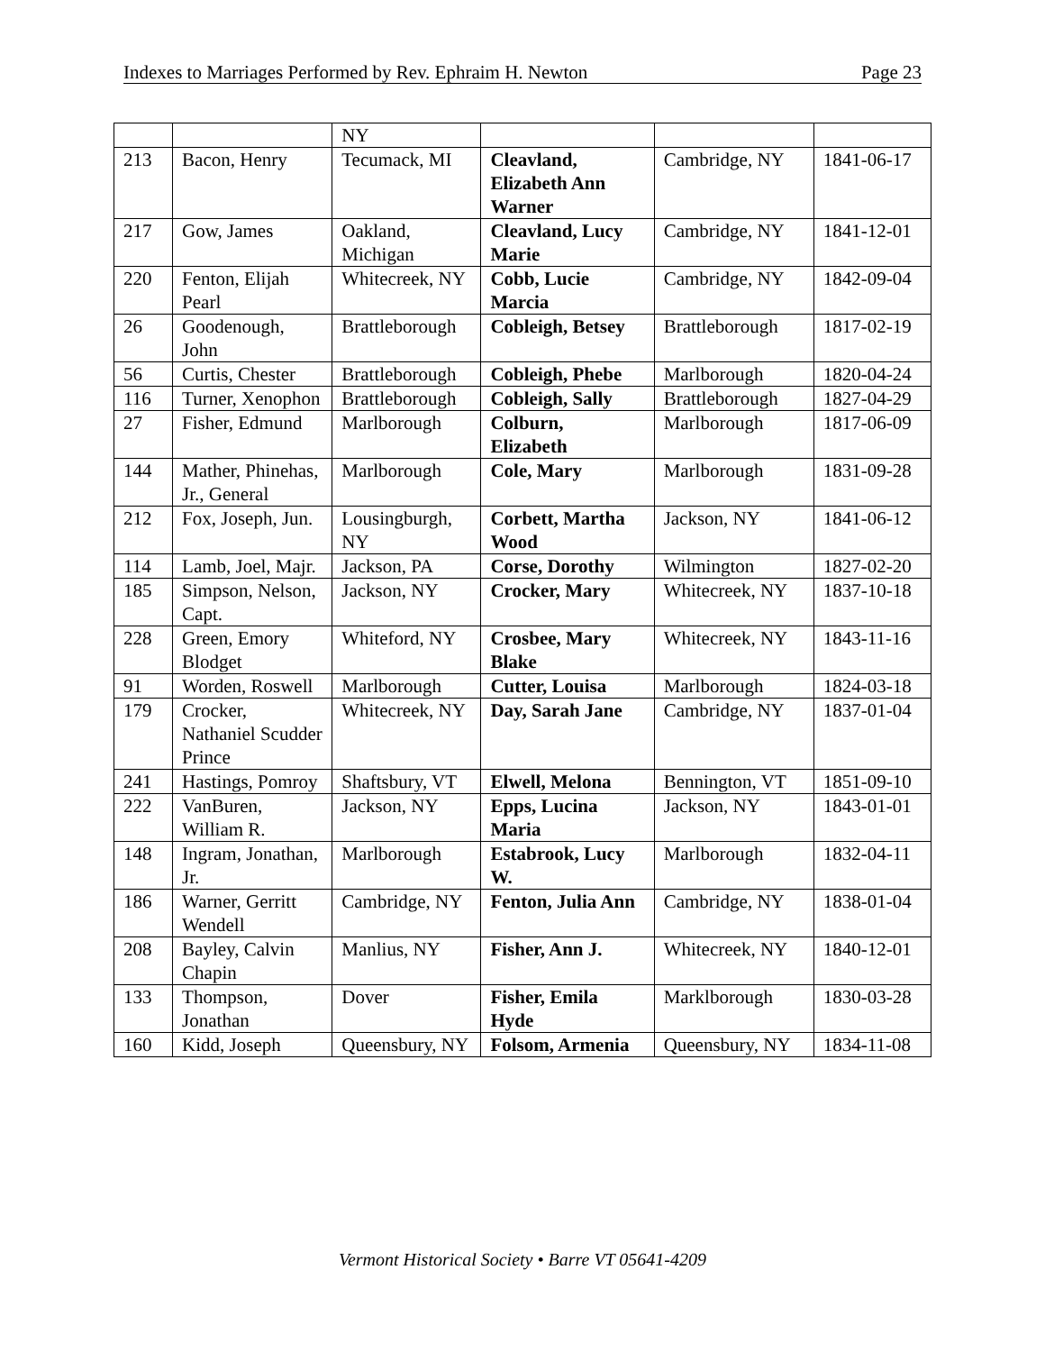Indexes to Marriages Performed by Rev. Ephraim H. Newton Page 23
| | | NY | | | |
| 213 | Bacon, Henry | Tecumack, MI | Cleavland, Elizabeth Ann Warner | Cambridge, NY | 1841-06-17 |
| 217 | Gow, James | Oakland, Michigan | Cleavland, Lucy Marie | Cambridge, NY | 1841-12-01 |
| 220 | Fenton, Elijah Pearl | Whitecreek, NY | Cobb, Lucie Marcia | Cambridge, NY | 1842-09-04 |
| 26 | Goodenough, John | Brattleborough | Cobleigh, Betsey | Brattleborough | 1817-02-19 |
| 56 | Curtis, Chester | Brattleborough | Cobleigh, Phebe | Marlborough | 1820-04-24 |
| 116 | Turner, Xenophon | Brattleborough | Cobleigh, Sally | Brattleborough | 1827-04-29 |
| 27 | Fisher, Edmund | Marlborough | Colburn, Elizabeth | Marlborough | 1817-06-09 |
| 144 | Mather, Phinehas, Jr., General | Marlborough | Cole, Mary | Marlborough | 1831-09-28 |
| 212 | Fox, Joseph, Jun. | Lousingburgh, NY | Corbett, Martha Wood | Jackson, NY | 1841-06-12 |
| 114 | Lamb, Joel, Majr. | Jackson, PA | Corse, Dorothy | Wilmington | 1827-02-20 |
| 185 | Simpson, Nelson, Capt. | Jackson, NY | Crocker, Mary | Whitecreek, NY | 1837-10-18 |
| 228 | Green, Emory Blodget | Whiteford, NY | Crosbee, Mary Blake | Whitecreek, NY | 1843-11-16 |
| 91 | Worden, Roswell | Marlborough | Cutter, Louisa | Marlborough | 1824-03-18 |
| 179 | Crocker, Nathaniel Scudder Prince | Whitecreek, NY | Day, Sarah Jane | Cambridge, NY | 1837-01-04 |
| 241 | Hastings, Pomroy | Shaftsbury, VT | Elwell, Melona | Bennington, VT | 1851-09-10 |
| 222 | VanBuren, William R. | Jackson, NY | Epps, Lucina Maria | Jackson, NY | 1843-01-01 |
| 148 | Ingram, Jonathan, Jr. | Marlborough | Estabrook, Lucy W. | Marlborough | 1832-04-11 |
| 186 | Warner, Gerritt Wendell | Cambridge, NY | Fenton, Julia Ann | Cambridge, NY | 1838-01-04 |
| 208 | Bayley, Calvin Chapin | Manlius, NY | Fisher, Ann J. | Whitecreek, NY | 1840-12-01 |
| 133 | Thompson, Jonathan | Dover | Fisher, Emila Hyde | Marklborough | 1830-03-28 |
| 160 | Kidd, Joseph | Queensbury, NY | Folsom, Armenia | Queensbury, NY | 1834-11-08 |
Vermont Historical Society • Barre VT 05641-4209